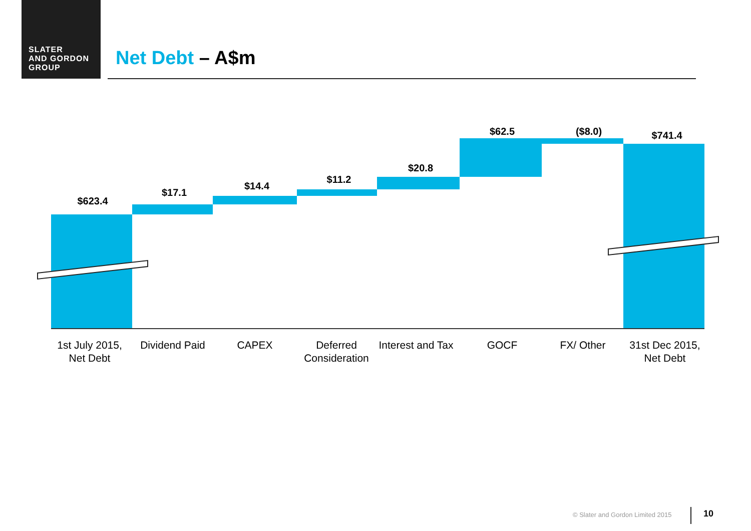SLATER
AND GORDON
GROUP
Net Debt – A$m
$623.4
$17.1
$14.4
$11.2
$20.8
$62.5 ($8.0) $741.4
1st July 2015, Net Debt
Dividend Paid
CAPEX
Deferred Consideration
Interest and Tax
GOCF FX/ Other
31st Dec 2015, Net Debt
© Slater and Gordon Limited 2015
10